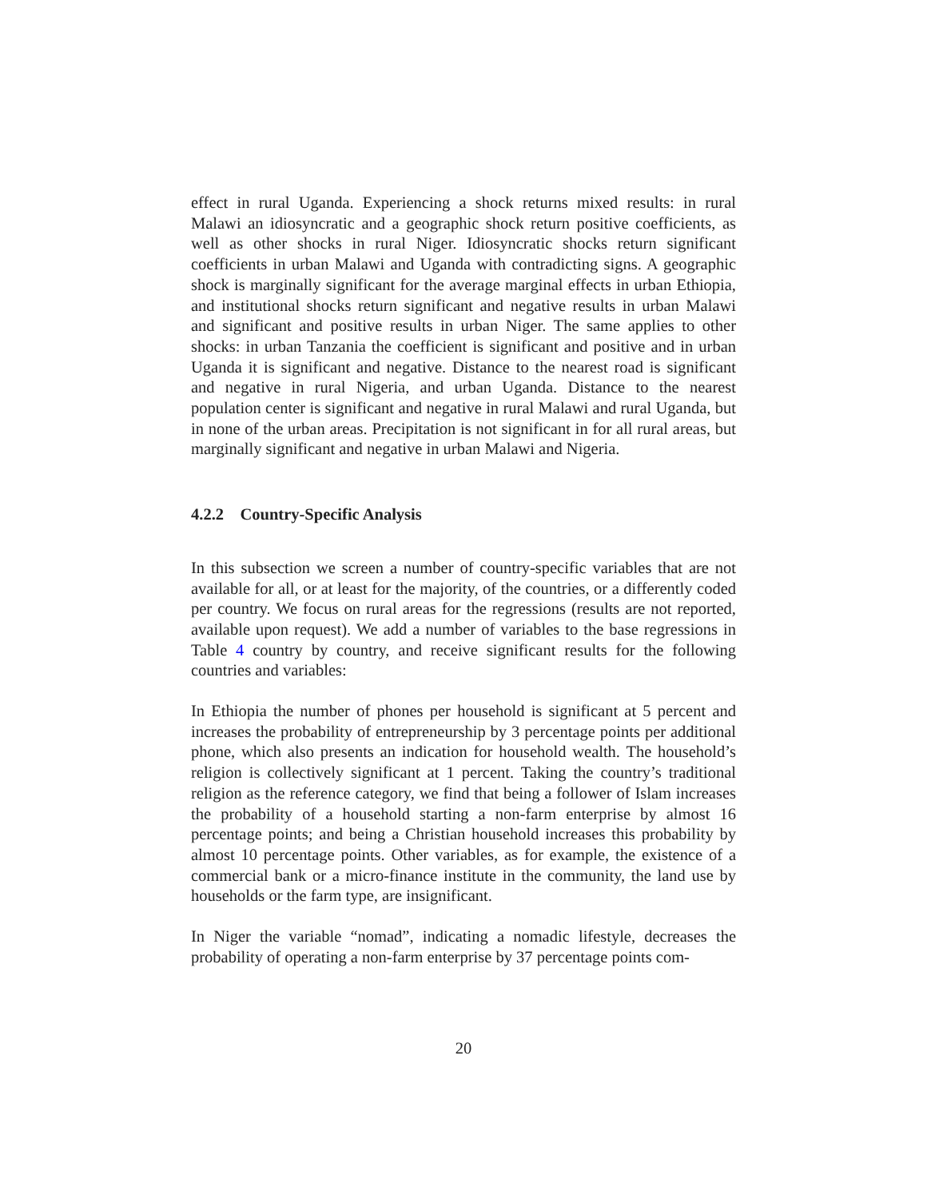effect in rural Uganda. Experiencing a shock returns mixed results: in rural Malawi an idiosyncratic and a geographic shock return positive coefficients, as well as other shocks in rural Niger. Idiosyncratic shocks return significant coefficients in urban Malawi and Uganda with contradicting signs. A geographic shock is marginally significant for the average marginal effects in urban Ethiopia, and institutional shocks return significant and negative results in urban Malawi and significant and positive results in urban Niger. The same applies to other shocks: in urban Tanzania the coefficient is significant and positive and in urban Uganda it is significant and negative. Distance to the nearest road is significant and negative in rural Nigeria, and urban Uganda. Distance to the nearest population center is significant and negative in rural Malawi and rural Uganda, but in none of the urban areas. Precipitation is not significant in for all rural areas, but marginally significant and negative in urban Malawi and Nigeria.
4.2.2 Country-Specific Analysis
In this subsection we screen a number of country-specific variables that are not available for all, or at least for the majority, of the countries, or a differently coded per country. We focus on rural areas for the regressions (results are not reported, available upon request). We add a number of variables to the base regressions in Table 4 country by country, and receive significant results for the following countries and variables:
In Ethiopia the number of phones per household is significant at 5 percent and increases the probability of entrepreneurship by 3 percentage points per additional phone, which also presents an indication for household wealth. The household’s religion is collectively significant at 1 percent. Taking the country’s traditional religion as the reference category, we find that being a follower of Islam increases the probability of a household starting a non-farm enterprise by almost 16 percentage points; and being a Christian household increases this probability by almost 10 percentage points. Other variables, as for example, the existence of a commercial bank or a micro-finance institute in the community, the land use by households or the farm type, are insignificant.
In Niger the variable “nomad”, indicating a nomadic lifestyle, decreases the probability of operating a non-farm enterprise by 37 percentage points com-
20